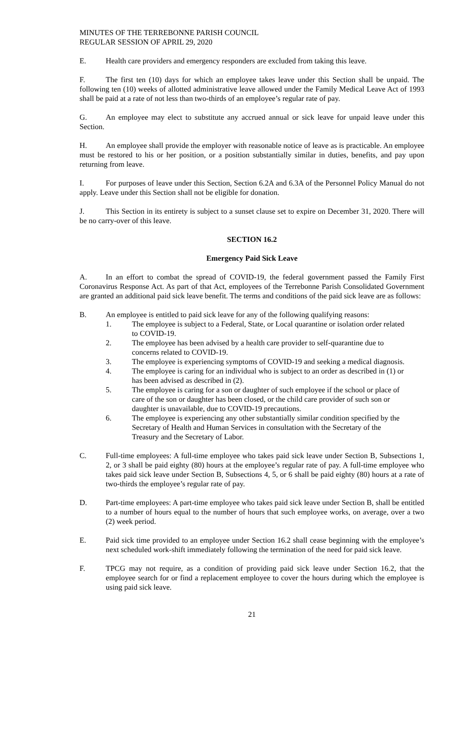MINUTES OF THE TERREBONNE PARISH COUNCIL
REGULAR SESSION OF APRIL 29, 2020
E. Health care providers and emergency responders are excluded from taking this leave.
F. The first ten (10) days for which an employee takes leave under this Section shall be unpaid. The following ten (10) weeks of allotted administrative leave allowed under the Family Medical Leave Act of 1993 shall be paid at a rate of not less than two-thirds of an employee’s regular rate of pay.
G. An employee may elect to substitute any accrued annual or sick leave for unpaid leave under this Section.
H. An employee shall provide the employer with reasonable notice of leave as is practicable. An employee must be restored to his or her position, or a position substantially similar in duties, benefits, and pay upon returning from leave.
I. For purposes of leave under this Section, Section 6.2A and 6.3A of the Personnel Policy Manual do not apply. Leave under this Section shall not be eligible for donation.
J. This Section in its entirety is subject to a sunset clause set to expire on December 31, 2020. There will be no carry-over of this leave.
SECTION 16.2
Emergency Paid Sick Leave
A. In an effort to combat the spread of COVID-19, the federal government passed the Family First Coronavirus Response Act. As part of that Act, employees of the Terrebonne Parish Consolidated Government are granted an additional paid sick leave benefit. The terms and conditions of the paid sick leave are as follows:
B. An employee is entitled to paid sick leave for any of the following qualifying reasons:
1. The employee is subject to a Federal, State, or Local quarantine or isolation order related to COVID-19.
2. The employee has been advised by a health care provider to self-quarantine due to concerns related to COVID-19.
3. The employee is experiencing symptoms of COVID-19 and seeking a medical diagnosis.
4. The employee is caring for an individual who is subject to an order as described in (1) or has been advised as described in (2).
5. The employee is caring for a son or daughter of such employee if the school or place of care of the son or daughter has been closed, or the child care provider of such son or daughter is unavailable, due to COVID-19 precautions.
6. The employee is experiencing any other substantially similar condition specified by the Secretary of Health and Human Services in consultation with the Secretary of the Treasury and the Secretary of Labor.
C. Full-time employees: A full-time employee who takes paid sick leave under Section B, Subsections 1, 2, or 3 shall be paid eighty (80) hours at the employee’s regular rate of pay. A full-time employee who takes paid sick leave under Section B, Subsections 4, 5, or 6 shall be paid eighty (80) hours at a rate of two-thirds the employee’s regular rate of pay.
D. Part-time employees: A part-time employee who takes paid sick leave under Section B, shall be entitled to a number of hours equal to the number of hours that such employee works, on average, over a two (2) week period.
E. Paid sick time provided to an employee under Section 16.2 shall cease beginning with the employee’s next scheduled work-shift immediately following the termination of the need for paid sick leave.
F. TPCG may not require, as a condition of providing paid sick leave under Section 16.2, that the employee search for or find a replacement employee to cover the hours during which the employee is using paid sick leave.
21